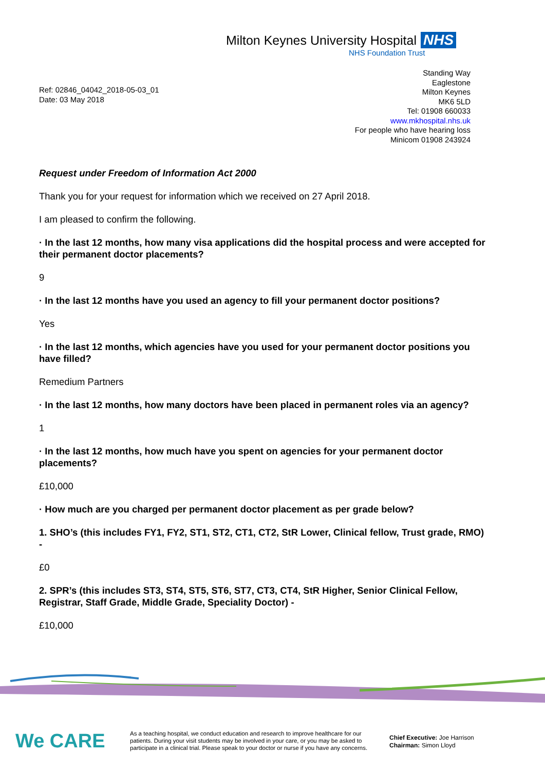Milton Keynes University Hospital NHS
NHS Foundation Trust
Ref: 02846_04042_2018-05-03_01
Date: 03 May 2018
Standing Way
Eaglestone
Milton Keynes
MK6 5LD
Tel: 01908 660033
www.mkhospital.nhs.uk
For people who have hearing loss
Minicom 01908 243924
Request under Freedom of Information Act 2000
Thank you for your request for information which we received on 27 April 2018.
I am pleased to confirm the following.
· In the last 12 months, how many visa applications did the hospital process and were accepted for their permanent doctor placements?
9
· In the last 12 months have you used an agency to fill your permanent doctor positions?
Yes
· In the last 12 months, which agencies have you used for your permanent doctor positions you have filled?
Remedium Partners
· In the last 12 months, how many doctors have been placed in permanent roles via an agency?
1
· In the last 12 months, how much have you spent on agencies for your permanent doctor placements?
£10,000
· How much are you charged per permanent doctor placement as per grade below?
1. SHO’s (this includes FY1, FY2, ST1, ST2, CT1, CT2, StR Lower, Clinical fellow, Trust grade, RMO) -
£0
2. SPR’s (this includes ST3, ST4, ST5, ST6, ST7, CT3, CT4, StR Higher, Senior Clinical Fellow, Registrar, Staff Grade, Middle Grade, Speciality Doctor) -
£10,000
We CARE
As a teaching hospital, we conduct education and research to improve healthcare for our patients. During your visit students may be involved in your care, or you may be asked to participate in a clinical trial. Please speak to your doctor or nurse if you have any concerns.
Chief Executive: Joe Harrison
Chairman: Simon Lloyd